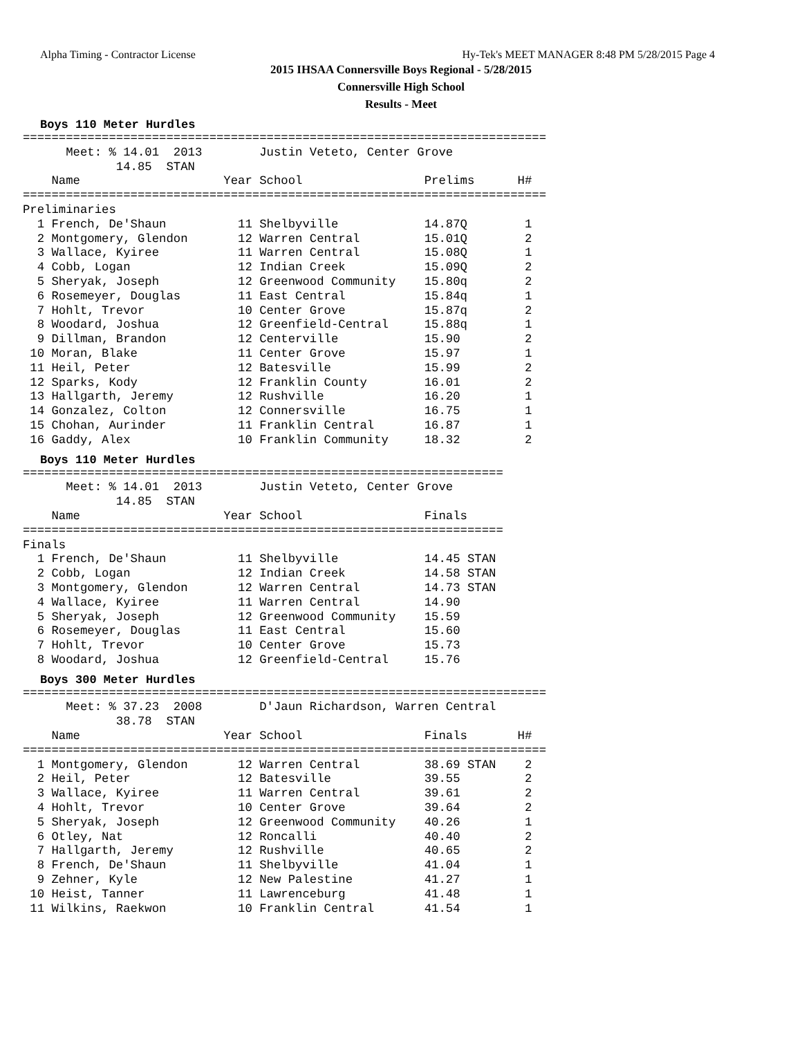Alpha Timing - Contractor License Hy-Tek's MEET MANAGER 8:48 PM 5/28/2015 Page 4
2015 IHSAA Connersville Boys Regional - 5/28/2015
Connersville High School
Results - Meet
Boys 110 Meter Hurdles
=========================================================================
      Meet: % 14.01  2013        Justin Veteto, Center Grove
             14.85  STAN
    Name                    Year School                 Prelims      H#
=========================================================================
Preliminaries
  1 French, De'Shaun          11 Shelbyville            14.87Q        1
  2 Montgomery, Glendon       12 Warren Central         15.01Q        2
  3 Wallace, Kyiree           11 Warren Central         15.08Q        1
  4 Cobb, Logan               12 Indian Creek           15.09Q        2
  5 Sheryak, Joseph           12 Greenwood Community    15.80q        2
  6 Rosemeyer, Douglas        11 East Central           15.84q        1
  7 Hohlt, Trevor             10 Center Grove           15.87q        2
  8 Woodard, Joshua           12 Greenfield-Central     15.88q        1
  9 Dillman, Brandon          12 Centerville            15.90         2
 10 Moran, Blake              11 Center Grove           15.97         1
 11 Heil, Peter               12 Batesville             15.99         2
 12 Sparks, Kody              12 Franklin County        16.01         2
 13 Hallgarth, Jeremy         12 Rushville              16.20         1
 14 Gonzalez, Colton          12 Connersville           16.75         1
 15 Chohan, Aurinder          11 Franklin Central       16.87         1
 16 Gaddy, Alex               10 Franklin Community     18.32         2
Boys 110 Meter Hurdles
===================================================================
      Meet: % 14.01  2013        Justin Veteto, Center Grove
             14.85  STAN
    Name                    Year School                 Finals
===================================================================
Finals
  1 French, De'Shaun          11 Shelbyville            14.45 STAN
  2 Cobb, Logan               12 Indian Creek           14.58 STAN
  3 Montgomery, Glendon       12 Warren Central         14.73 STAN
  4 Wallace, Kyiree           11 Warren Central         14.90
  5 Sheryak, Joseph           12 Greenwood Community    15.59
  6 Rosemeyer, Douglas        11 East Central           15.60
  7 Hohlt, Trevor             10 Center Grove           15.73
  8 Woodard, Joshua           12 Greenfield-Central     15.76
Boys 300 Meter Hurdles
=========================================================================
      Meet: % 37.23  2008        D'Jaun Richardson, Warren Central
             38.78  STAN
    Name                    Year School                 Finals       H#
=========================================================================
  1 Montgomery, Glendon       12 Warren Central         38.69 STAN    2
  2 Heil, Peter               12 Batesville             39.55         2
  3 Wallace, Kyiree           11 Warren Central         39.61         2
  4 Hohlt, Trevor             10 Center Grove           39.64         2
  5 Sheryak, Joseph           12 Greenwood Community    40.26         1
  6 Otley, Nat                12 Roncalli               40.40         2
  7 Hallgarth, Jeremy         12 Rushville              40.65         2
  8 French, De'Shaun          11 Shelbyville            41.04         1
  9 Zehner, Kyle              12 New Palestine          41.27         1
 10 Heist, Tanner             11 Lawrenceburg           41.48         1
 11 Wilkins, Raekwon          10 Franklin Central       41.54         1